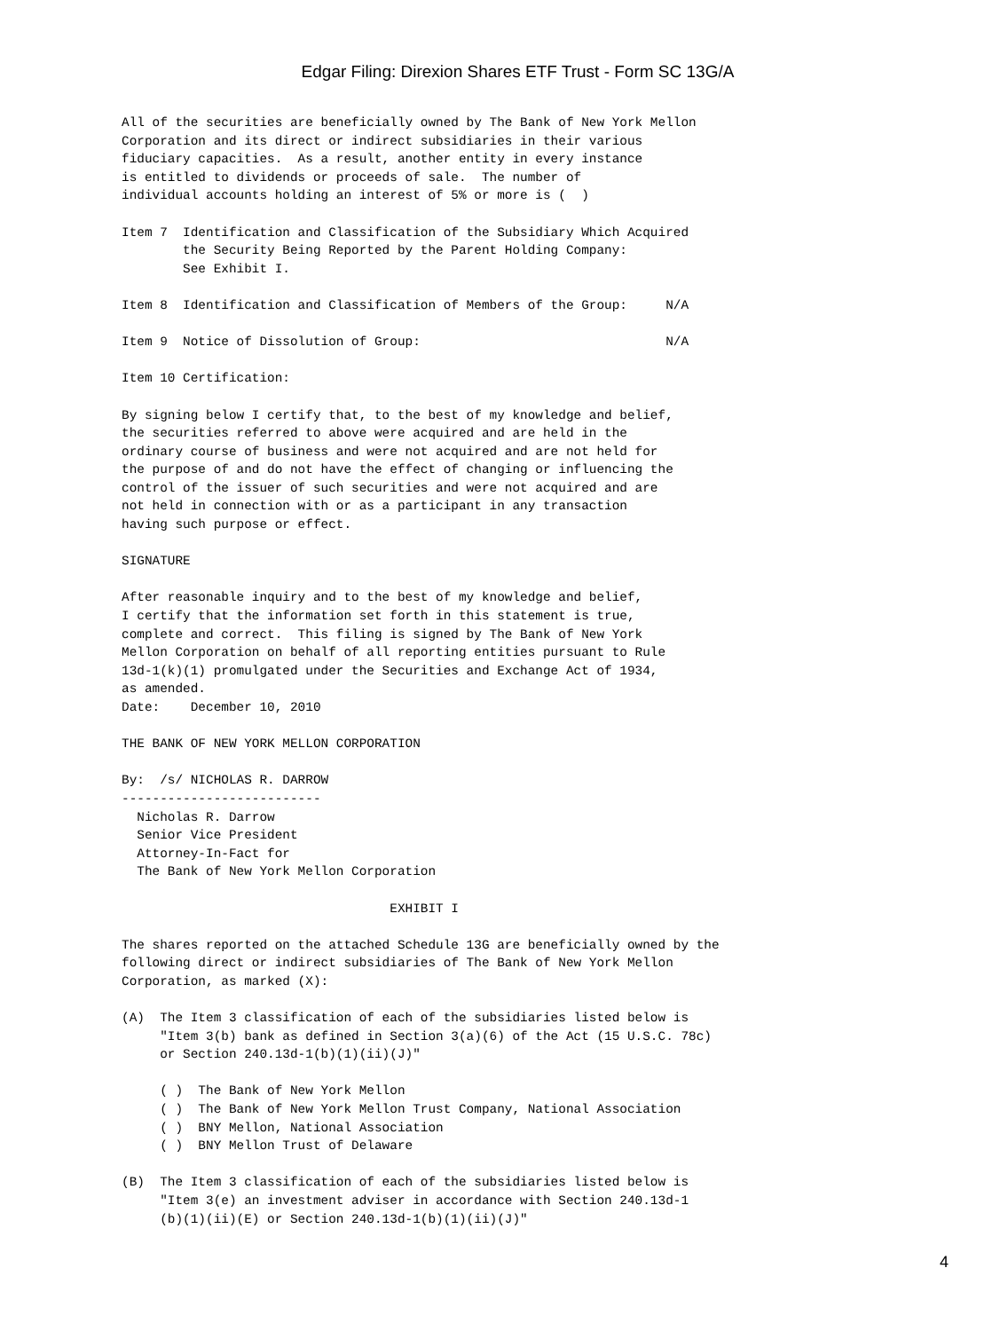Edgar Filing: Direxion Shares ETF Trust - Form SC 13G/A
All of the securities are beneficially owned by The Bank of New York Mellon
Corporation and its direct or indirect subsidiaries in their various
fiduciary capacities.  As a result, another entity in every instance
is entitled to dividends or proceeds of sale.  The number of
individual accounts holding an interest of 5% or more is (  )

Item 7  Identification and Classification of the Subsidiary Which Acquired
        the Security Being Reported by the Parent Holding Company:
        See Exhibit I.

Item 8  Identification and Classification of Members of the Group:     N/A

Item 9  Notice of Dissolution of Group:                                N/A

Item 10 Certification:

By signing below I certify that, to the best of my knowledge and belief,
the securities referred to above were acquired and are held in the
ordinary course of business and were not acquired and are not held for
the purpose of and do not have the effect of changing or influencing the
control of the issuer of such securities and were not acquired and are
not held in connection with or as a participant in any transaction
having such purpose or effect.

SIGNATURE

After reasonable inquiry and to the best of my knowledge and belief,
I certify that the information set forth in this statement is true,
complete and correct.  This filing is signed by The Bank of New York
Mellon Corporation on behalf of all reporting entities pursuant to Rule
13d-1(k)(1) promulgated under the Securities and Exchange Act of 1934,
as amended.
Date:    December 10, 2010

THE BANK OF NEW YORK MELLON CORPORATION

By:  /s/ NICHOLAS R. DARROW
--------------------------
  Nicholas R. Darrow
  Senior Vice President
  Attorney-In-Fact for
  The Bank of New York Mellon Corporation

                                   EXHIBIT I

The shares reported on the attached Schedule 13G are beneficially owned by the
following direct or indirect subsidiaries of The Bank of New York Mellon
Corporation, as marked (X):

(A)  The Item 3 classification of each of the subsidiaries listed below is
     "Item 3(b) bank as defined in Section 3(a)(6) of the Act (15 U.S.C. 78c)
     or Section 240.13d-1(b)(1)(ii)(J)"

     ( )  The Bank of New York Mellon
     ( )  The Bank of New York Mellon Trust Company, National Association
     ( )  BNY Mellon, National Association
     ( )  BNY Mellon Trust of Delaware

(B)  The Item 3 classification of each of the subsidiaries listed below is
     "Item 3(e) an investment adviser in accordance with Section 240.13d-1
     (b)(1)(ii)(E) or Section 240.13d-1(b)(1)(ii)(J)"
4